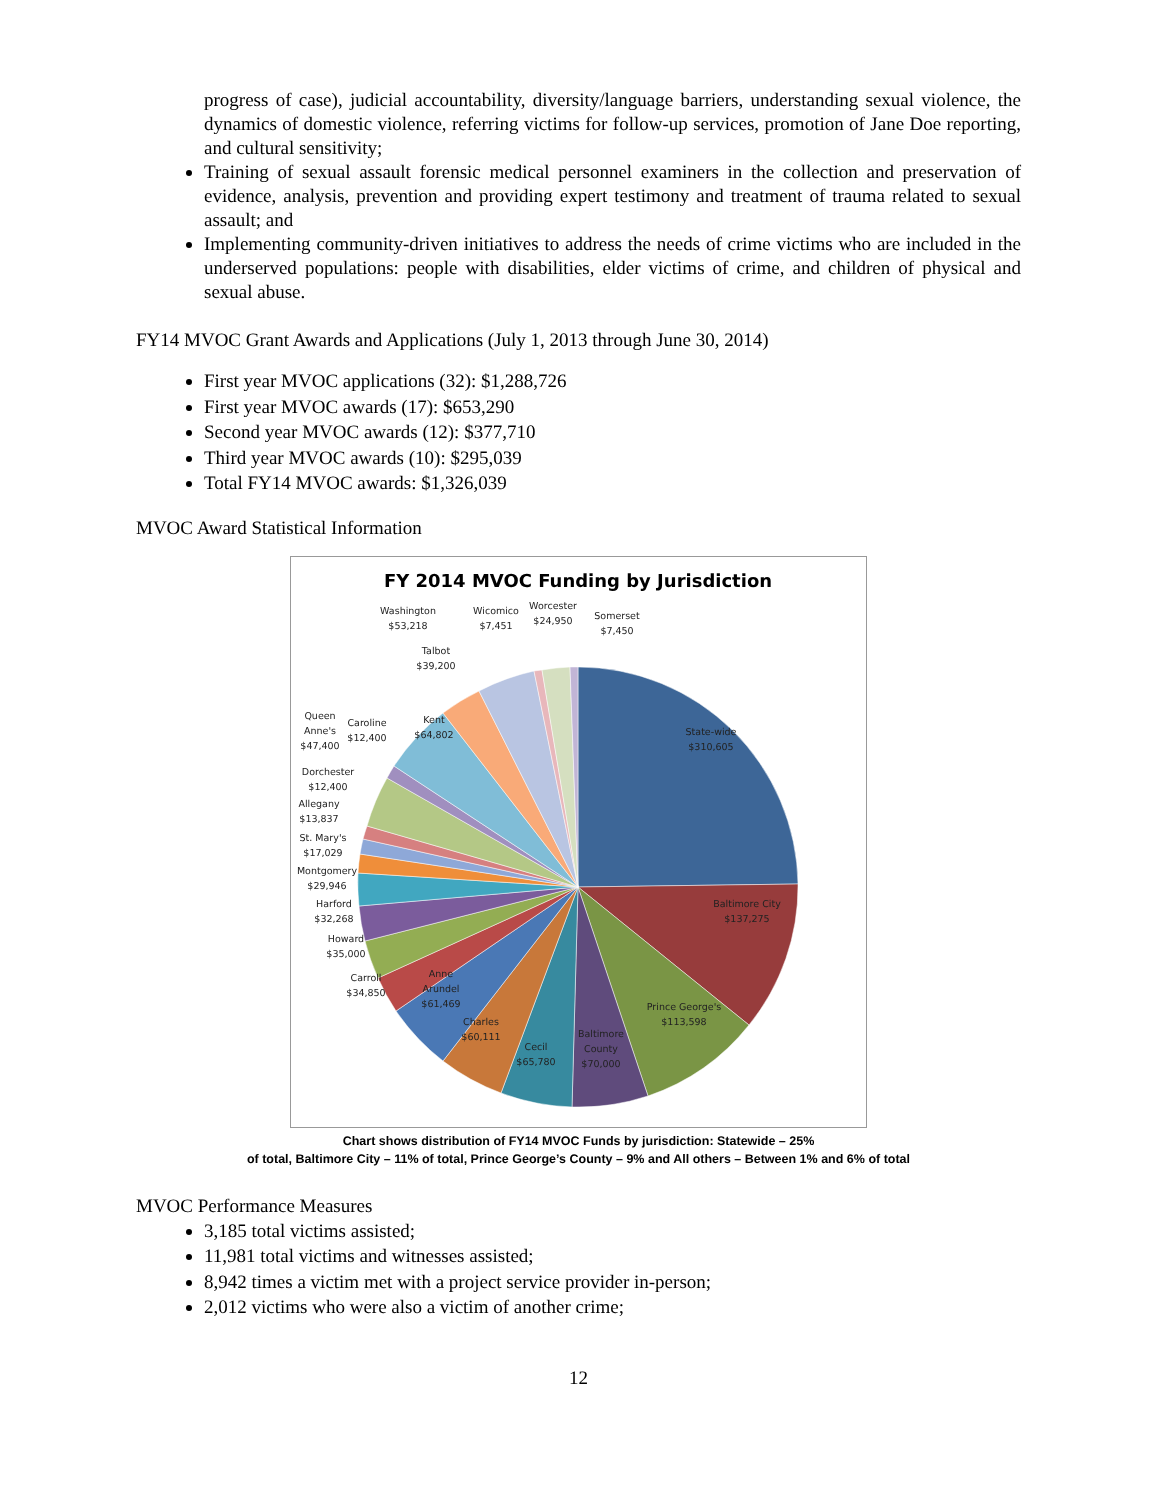progress of case), judicial accountability, diversity/language barriers, understanding sexual violence, the dynamics of domestic violence, referring victims for follow-up services, promotion of Jane Doe reporting, and cultural sensitivity;
Training of sexual assault forensic medical personnel examiners in the collection and preservation of evidence, analysis, prevention and providing expert testimony and treatment of trauma related to sexual assault; and
Implementing community-driven initiatives to address the needs of crime victims who are included in the underserved populations: people with disabilities, elder victims of crime, and children of physical and sexual abuse.
FY14 MVOC Grant Awards and Applications (July 1, 2013 through June 30, 2014)
First year MVOC applications (32): $1,288,726
First year MVOC awards (17): $653,290
Second year MVOC awards (12): $377,710
Third year MVOC awards (10): $295,039
Total FY14 MVOC awards: $1,326,039
MVOC Award Statistical Information
FY 2014 MVOC Funding by Jurisdiction
State-wide
$310,605
Baltimore City
$137,275
Prince George's
$113,598
Baltimore
County
$70,000
Cecil
$65,780
Charles
$60,111
Anne
Arundel
$61,469
Carroll
$34,850
Howard
$35,000
Harford
$32,268
Montgomery
$29,946
St. Mary's
$17,029
Allegany
$13,837
Dorchester
$12,400
Queen
Anne's
$47,400
Caroline
$12,400
Kent
$64,802
Talbot
$39,200
Washington
$53,218
Wicomico
$7,451
Worcester
$24,950
Somerset
$7,450
Chart shows distribution of FY14 MVOC Funds by jurisdiction: Statewide – 25%
of total, Baltimore City – 11% of total, Prince George’s County – 9% and All others – Between 1% and 6% of total
MVOC Performance Measures
3,185 total victims assisted;
11,981 total victims and witnesses assisted;
8,942 times a victim met with a project service provider in-person;
2,012 victims who were also a victim of another crime;
12